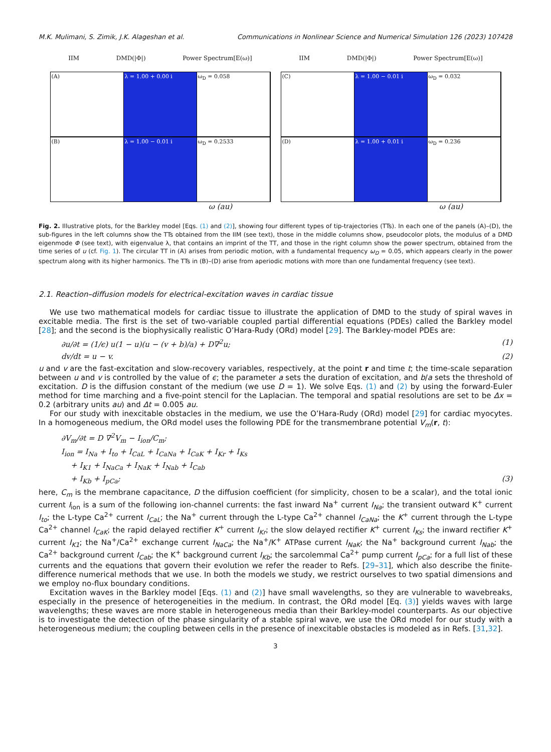M.K. Mulimani, S. Zimik, J.K. Alageshan et al. Communications in Nonlinear Science and Numerical Simulation 126 (2023) 107428
IIM DMD(|Φ|) Power Spectrum[E(ω)]
(A) λ = 1.00 + 0.00 i ω<sub>D</sub> = 0.058
(B) λ = 1.00 − 0.01 i ω<sub>D</sub> = 0.2533
ω (au)
IIM DMD(|Φ|) Power Spectrum[E(ω)]
(C) λ = 1.00 − 0.01 i ω<sub>D</sub> = 0.032
(D) λ = 1.00 + 0.01 i ω<sub>D</sub> = 0.236
ω (au)
Fig. 2. Illustrative plots, for the Barkley model [Eqs. (1) and (2)], showing four different types of tip-trajectories (TTs). In each one of the panels (A)–(D), the sub-figures in the left columns show the TTs obtained from the IIM (see text), those in the middle columns show, pseudocolor plots, the modulus of a DMD eigenmode Φ (see text), with eigenvalue λ, that contains an imprint of the TT, and those in the right column show the power spectrum, obtained from the time series of u (cf. Fig. 1). The circular TT in (A) arises from periodic motion, with a fundamental frequency ω<sub>D</sub> = 0.05, which appears clearly in the power spectrum along with its higher harmonics. The TTs in (B)–(D) arise from aperiodic motions with more than one fundamental frequency (see text).
2.1. Reaction–diffusion models for electrical-excitation waves in cardiac tissue
We use two mathematical models for cardiac tissue to illustrate the application of DMD to the study of spiral waves in excitable media. The first is the set of two-variable coupled partial differential equations (PDEs) called the Barkley model [28]; and the second is the biophysically realistic O’Hara-Rudy (ORd) model [29]. The Barkley-model PDEs are:
∂u/∂t = (1/ϵ) u(1 − u)(u − (v + b)/a) + D∇<sup>2</sup>u; (1)
dv/dt = u − v. (2)
u and v are the fast-excitation and slow-recovery variables, respectively, at the point r and time t; the time-scale separation between u and v is controlled by the value of ϵ; the parameter a sets the duration of excitation, and b/a sets the threshold of excitation. D is the diffusion constant of the medium (we use D = 1). We solve Eqs. (1) and (2) by using the forward-Euler method for time marching and a five-point stencil for the Laplacian. The temporal and spatial resolutions are set to be Δx = 0.2 (arbitrary units au) and Δt = 0.005 au.
For our study with inexcitable obstacles in the medium, we use the O’Hara-Rudy (ORd) model [29] for cardiac myocytes. In a homogeneous medium, the ORd model uses the following PDE for the transmembrane potential V<sub>m</sub>(r, t):
∂V<sub>m</sub>/∂t = D ∇<sup>2</sup>V<sub>m</sub> − I<sub>ion</sub>/C<sub>m</sub>;
I<sub>ion</sub> = I<sub>Na</sub> + I<sub>to</sub> + I<sub>CaL</sub> + I<sub>CaNa</sub> + I<sub>CaK</sub> + I<sub>Kr</sub> + I<sub>Ks</sub>
+ I<sub>K1</sub> + I<sub>NaCa</sub> + I<sub>NaK</sub> + I<sub>Nab</sub> + I<sub>Cab</sub>
+ I<sub>Kb</sub> + I<sub>pCa</sub>; (3)
here, C<sub>m</sub> is the membrane capacitance, D the diffusion coefficient (for simplicity, chosen to be a scalar), and the total ionic current I<sub>ion</sub> is a sum of the following ion-channel currents: the fast inward Na<sup>+</sup> current I<sub>Na</sub>; the transient outward K<sup>+</sup> current I<sub>to</sub>; the L-type Ca<sup>2+</sup> current I<sub>CaL</sub>; the Na<sup>+</sup> current through the L-type Ca<sup>2+</sup> channel I<sub>CaNa</sub>; the K<sup>+</sup> current through the L-type Ca<sup>2+</sup> channel I<sub>CaK</sub>; the rapid delayed rectifier K<sup>+</sup> current I<sub>Kr</sub>; the slow delayed rectifier K<sup>+</sup> current I<sub>Ks</sub>; the inward rectifier K<sup>+</sup> current I<sub>K1</sub>; the Na<sup>+</sup>/Ca<sup>2+</sup> exchange current I<sub>NaCa</sub>; the Na<sup>+</sup>/K<sup>+</sup> ATPase current I<sub>NaK</sub>; the Na<sup>+</sup> background current I<sub>Nab</sub>; the Ca<sup>2+</sup> background current I<sub>Cab</sub>; the K<sup>+</sup> background current I<sub>Kb</sub>; the sarcolemmal Ca<sup>2+</sup> pump current I<sub>pCa</sub>; for a full list of these currents and the equations that govern their evolution we refer the reader to Refs. [29–31], which also describe the finite-difference numerical methods that we use. In both the models we study, we restrict ourselves to two spatial dimensions and we employ no-flux boundary conditions.
Excitation waves in the Barkley model [Eqs. (1) and (2)] have small wavelengths, so they are vulnerable to wavebreaks, especially in the presence of heterogeneities in the medium. In contrast, the ORd model [Eq. (3)] yields waves with large wavelengths; these waves are more stable in heterogeneous media than their Barkley-model counterparts. As our objective is to investigate the detection of the phase singularity of a stable spiral wave, we use the ORd model for our study with a heterogeneous medium; the coupling between cells in the presence of inexcitable obstacles is modeled as in Refs. [31,32].
3